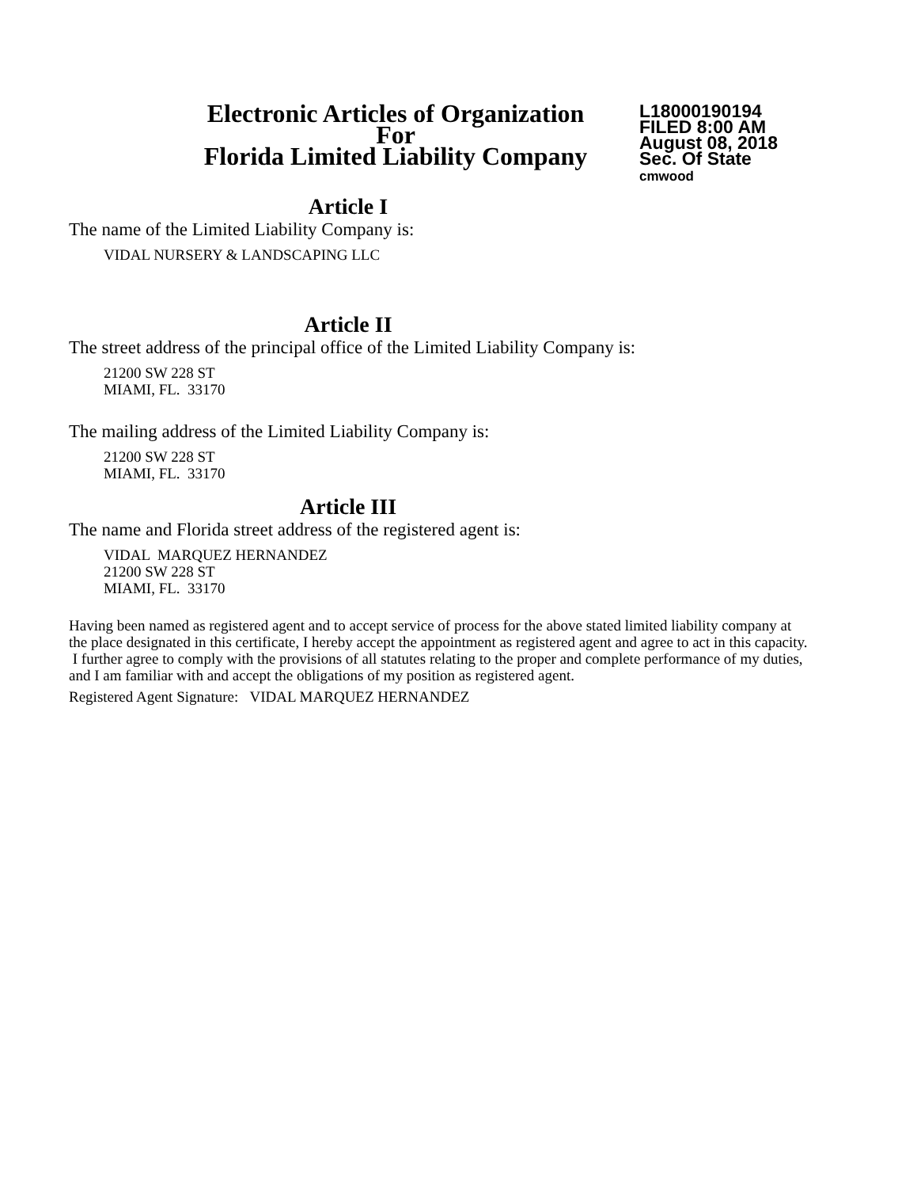Electronic Articles of Organization
For
Florida Limited Liability Company
L18000190194
FILED 8:00 AM
August 08, 2018
Sec. Of State
cmwood
Article I
The name of the Limited Liability Company is:
VIDAL NURSERY & LANDSCAPING LLC
Article II
The street address of the principal office of the Limited Liability Company is:
21200 SW 228 ST
MIAMI, FL. 33170
The mailing address of the Limited Liability Company is:
21200 SW 228 ST
MIAMI, FL. 33170
Article III
The name and Florida street address of the registered agent is:
VIDAL MARQUEZ HERNANDEZ
21200 SW 228 ST
MIAMI, FL. 33170
Having been named as registered agent and to accept service of process for the above stated limited liability company at the place designated in this certificate, I hereby accept the appointment as registered agent and agree to act in this capacity. I further agree to comply with the provisions of all statutes relating to the proper and complete performance of my duties, and I am familiar with and accept the obligations of my position as registered agent.
Registered Agent Signature: VIDAL MARQUEZ HERNANDEZ